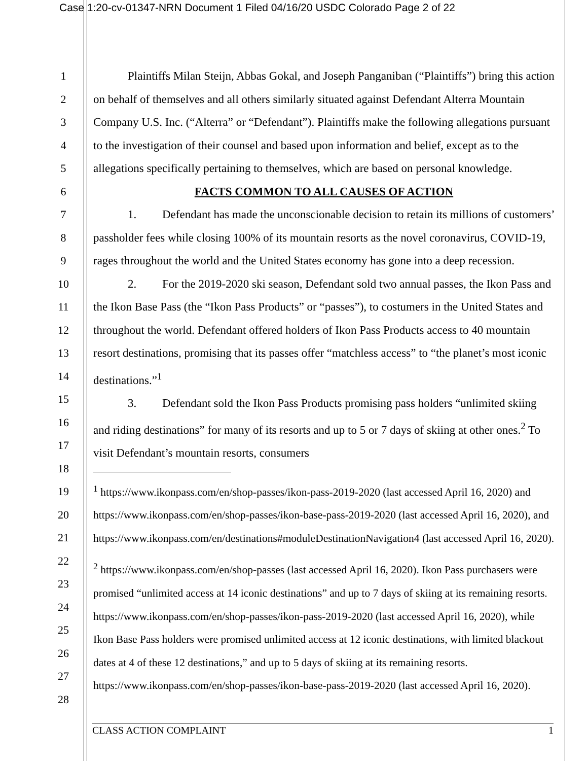Case 1:20-cv-01347-NRN Document 1 Filed 04/16/20 USDC Colorado Page 2 of 22
1
2
3
4
5
6
7
8
9
10
11
12
13
14
15
16
17
18
19
20
21
22
23
24
25
26
27
28
Plaintiffs Milan Steijn, Abbas Gokal, and Joseph Panganiban (“Plaintiffs”) bring this action on behalf of themselves and all others similarly situated against Defendant Alterra Mountain Company U.S. Inc. (“Alterra” or “Defendant”). Plaintiffs make the following allegations pursuant to the investigation of their counsel and based upon information and belief, except as to the allegations specifically pertaining to themselves, which are based on personal knowledge.
FACTS COMMON TO ALL CAUSES OF ACTION
1. Defendant has made the unconscionable decision to retain its millions of customers’ passholder fees while closing 100% of its mountain resorts as the novel coronavirus, COVID-19, rages throughout the world and the United States economy has gone into a deep recession.
2. For the 2019-2020 ski season, Defendant sold two annual passes, the Ikon Pass and the Ikon Base Pass (the “Ikon Pass Products” or “passes”), to costumers in the United States and throughout the world. Defendant offered holders of Ikon Pass Products access to 40 mountain resort destinations, promising that its passes offer “matchless access” to “the planet’s most iconic destinations.”<sup>1</sup>
3. Defendant sold the Ikon Pass Products promising pass holders “unlimited skiing and riding destinations” for many of its resorts and up to 5 or 7 days of skiing at other ones.<sup>2</sup> To visit Defendant’s mountain resorts, consumers
<sup>1</sup> https://www.ikonpass.com/en/shop-passes/ikon-pass-2019-2020 (last accessed April 16, 2020) and https://www.ikonpass.com/en/shop-passes/ikon-base-pass-2019-2020 (last accessed April 16, 2020), and https://www.ikonpass.com/en/destinations#moduleDestinationNavigation4 (last accessed April 16, 2020).
<sup>2</sup> https://www.ikonpass.com/en/shop-passes (last accessed April 16, 2020). Ikon Pass purchasers were promised “unlimited access at 14 iconic destinations” and up to 7 days of skiing at its remaining resorts. https://www.ikonpass.com/en/shop-passes/ikon-pass-2019-2020 (last accessed April 16, 2020), while Ikon Base Pass holders were promised unlimited access at 12 iconic destinations, with limited blackout dates at 4 of these 12 destinations,” and up to 5 days of skiing at its remaining resorts. https://www.ikonpass.com/en/shop-passes/ikon-base-pass-2019-2020 (last accessed April 16, 2020).
CLASS ACTION COMPLAINT 1